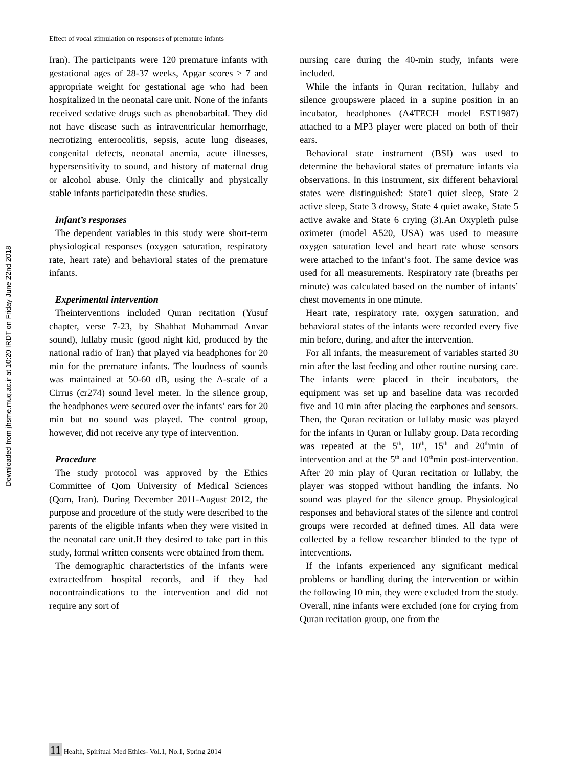Effect of vocal stimulation on responses of premature infants
Downloaded from jhsme.muq.ac.ir at 10:20 IRDT on Friday June 22nd 2018
Iran). The participants were 120 premature infants with gestational ages of 28-37 weeks, Apgar scores ≥ 7 and appropriate weight for gestational age who had been hospitalized in the neonatal care unit. None of the infants received sedative drugs such as phenobarbital. They did not have disease such as intraventricular hemorrhage, necrotizing enterocolitis, sepsis, acute lung diseases, congenital defects, neonatal anemia, acute illnesses, hypersensitivity to sound, and history of maternal drug or alcohol abuse. Only the clinically and physically stable infants participatedin these studies.
Infant’s responses
The dependent variables in this study were short-term physiological responses (oxygen saturation, respiratory rate, heart rate) and behavioral states of the premature infants.
Experimental intervention
Theinterventions included Quran recitation (Yusuf chapter, verse 7-23, by Shahhat Mohammad Anvar sound), lullaby music (good night kid, produced by the national radio of Iran) that played via headphones for 20 min for the premature infants. The loudness of sounds was maintained at 50-60 dB, using the A-scale of a Cirrus (cr274) sound level meter. In the silence group, the headphones were secured over the infants’ ears for 20 min but no sound was played. The control group, however, did not receive any type of intervention.
Procedure
The study protocol was approved by the Ethics Committee of Qom University of Medical Sciences (Qom, Iran). During December 2011-August 2012, the purpose and procedure of the study were described to the parents of the eligible infants when they were visited in the neonatal care unit.If they desired to take part in this study, formal written consents were obtained from them.
The demographic characteristics of the infants were extractedfrom hospital records, and if they had nocontraindications to the intervention and did not require any sort of
nursing care during the 40-min study, infants were included.
While the infants in Quran recitation, lullaby and silence groupswere placed in a supine position in an incubator, headphones (A4TECH model EST1987) attached to a MP3 player were placed on both of their ears.
Behavioral state instrument (BSI) was used to determine the behavioral states of premature infants via observations. In this instrument, six different behavioral states were distinguished: State1 quiet sleep, State 2 active sleep, State 3 drowsy, State 4 quiet awake, State 5 active awake and State 6 crying (3).An Oxypleth pulse oximeter (model A520, USA) was used to measure oxygen saturation level and heart rate whose sensors were attached to the infant’s foot. The same device was used for all measurements. Respiratory rate (breaths per minute) was calculated based on the number of infants’ chest movements in one minute.
Heart rate, respiratory rate, oxygen saturation, and behavioral states of the infants were recorded every five min before, during, and after the intervention.
For all infants, the measurement of variables started 30 min after the last feeding and other routine nursing care. The infants were placed in their incubators, the equipment was set up and baseline data was recorded five and 10 min after placing the earphones and sensors. Then, the Quran recitation or lullaby music was played for the infants in Quran or lullaby group. Data recording was repeated at the 5<sup>th</sup>, 10<sup>th</sup>, 15<sup>th</sup> and 20<sup>th</sup>min of intervention and at the 5<sup>th</sup> and 10<sup>th</sup>min post-intervention. After 20 min play of Quran recitation or lullaby, the player was stopped without handling the infants. No sound was played for the silence group. Physiological responses and behavioral states of the silence and control groups were recorded at defined times. All data were collected by a fellow researcher blinded to the type of interventions.
If the infants experienced any significant medical problems or handling during the intervention or within the following 10 min, they were excluded from the study. Overall, nine infants were excluded (one for crying from Quran recitation group, one from the
11 Health, Spiritual Med Ethics- Vol.1, No.1, Spring 2014